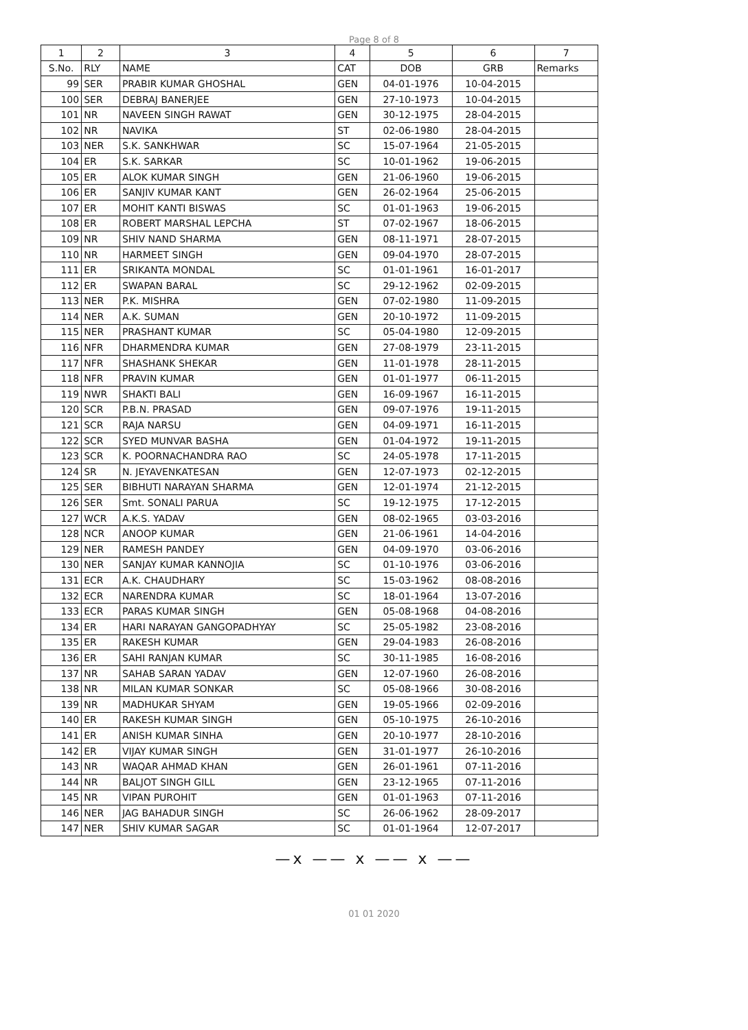Page 8 of 8
| 1 | 2 | 3 | 4 | 5 | 6 | 7 |
| --- | --- | --- | --- | --- | --- | --- |
| S.No. | RLY | NAME | CAT | DOB | GRB | Remarks |
| 99 | SER | PRABIR KUMAR GHOSHAL | GEN | 04-01-1976 | 10-04-2015 | |
| 100 | SER | DEBRAJ BANERJEE | GEN | 27-10-1973 | 10-04-2015 | |
| 101 | NR | NAVEEN SINGH RAWAT | GEN | 30-12-1975 | 28-04-2015 | |
| 102 | NR | NAVIKA | ST | 02-06-1980 | 28-04-2015 | |
| 103 | NER | S.K. SANKHWAR | SC | 15-07-1964 | 21-05-2015 | |
| 104 | ER | S.K. SARKAR | SC | 10-01-1962 | 19-06-2015 | |
| 105 | ER | ALOK KUMAR SINGH | GEN | 21-06-1960 | 19-06-2015 | |
| 106 | ER | SANJIV KUMAR KANT | GEN | 26-02-1964 | 25-06-2015 | |
| 107 | ER | MOHIT KANTI BISWAS | SC | 01-01-1963 | 19-06-2015 | |
| 108 | ER | ROBERT MARSHAL LEPCHA | ST | 07-02-1967 | 18-06-2015 | |
| 109 | NR | SHIV NAND SHARMA | GEN | 08-11-1971 | 28-07-2015 | |
| 110 | NR | HARMEET SINGH | GEN | 09-04-1970 | 28-07-2015 | |
| 111 | ER | SRIKANTA MONDAL | SC | 01-01-1961 | 16-01-2017 | |
| 112 | ER | SWAPAN BARAL | SC | 29-12-1962 | 02-09-2015 | |
| 113 | NER | P.K. MISHRA | GEN | 07-02-1980 | 11-09-2015 | |
| 114 | NER | A.K. SUMAN | GEN | 20-10-1972 | 11-09-2015 | |
| 115 | NER | PRASHANT KUMAR | SC | 05-04-1980 | 12-09-2015 | |
| 116 | NFR | DHARMENDRA KUMAR | GEN | 27-08-1979 | 23-11-2015 | |
| 117 | NFR | SHASHANK SHEKAR | GEN | 11-01-1978 | 28-11-2015 | |
| 118 | NFR | PRAVIN KUMAR | GEN | 01-01-1977 | 06-11-2015 | |
| 119 | NWR | SHAKTI BALI | GEN | 16-09-1967 | 16-11-2015 | |
| 120 | SCR | P.B.N. PRASAD | GEN | 09-07-1976 | 19-11-2015 | |
| 121 | SCR | RAJA NARSU | GEN | 04-09-1971 | 16-11-2015 | |
| 122 | SCR | SYED MUNVAR BASHA | GEN | 01-04-1972 | 19-11-2015 | |
| 123 | SCR | K. POORNACHANDRA RAO | SC | 24-05-1978 | 17-11-2015 | |
| 124 | SR | N. JEYAVENKATESAN | GEN | 12-07-1973 | 02-12-2015 | |
| 125 | SER | BIBHUTI NARAYAN SHARMA | GEN | 12-01-1974 | 21-12-2015 | |
| 126 | SER | Smt. SONALI PARUA | SC | 19-12-1975 | 17-12-2015 | |
| 127 | WCR | A.K.S. YADAV | GEN | 08-02-1965 | 03-03-2016 | |
| 128 | NCR | ANOOP KUMAR | GEN | 21-06-1961 | 14-04-2016 | |
| 129 | NER | RAMESH PANDEY | GEN | 04-09-1970 | 03-06-2016 | |
| 130 | NER | SANJAY KUMAR KANNOJIA | SC | 01-10-1976 | 03-06-2016 | |
| 131 | ECR | A.K. CHAUDHARY | SC | 15-03-1962 | 08-08-2016 | |
| 132 | ECR | NARENDRA KUMAR | SC | 18-01-1964 | 13-07-2016 | |
| 133 | ECR | PARAS KUMAR SINGH | GEN | 05-08-1968 | 04-08-2016 | |
| 134 | ER | HARI NARAYAN GANGOPADHYAY | SC | 25-05-1982 | 23-08-2016 | |
| 135 | ER | RAKESH KUMAR | GEN | 29-04-1983 | 26-08-2016 | |
| 136 | ER | SAHI RANJAN KUMAR | SC | 30-11-1985 | 16-08-2016 | |
| 137 | NR | SAHAB SARAN YADAV | GEN | 12-07-1960 | 26-08-2016 | |
| 138 | NR | MILAN KUMAR SONKAR | SC | 05-08-1966 | 30-08-2016 | |
| 139 | NR | MADHUKAR SHYAM | GEN | 19-05-1966 | 02-09-2016 | |
| 140 | ER | RAKESH KUMAR SINGH | GEN | 05-10-1975 | 26-10-2016 | |
| 141 | ER | ANISH KUMAR SINHA | GEN | 20-10-1977 | 28-10-2016 | |
| 142 | ER | VIJAY KUMAR SINGH | GEN | 31-01-1977 | 26-10-2016 | |
| 143 | NR | WAQAR AHMAD KHAN | GEN | 26-01-1961 | 07-11-2016 | |
| 144 | NR | BALJOT SINGH GILL | GEN | 23-12-1965 | 07-11-2016 | |
| 145 | NR | VIPAN PUROHIT | GEN | 01-01-1963 | 07-11-2016 | |
| 146 | NER | JAG BAHADUR SINGH | SC | 26-06-1962 | 28-09-2017 | |
| 147 | NER | SHIV KUMAR SAGAR | SC | 01-01-1964 | 12-07-2017 | |
—x —— x —— x ——
01 01 2020